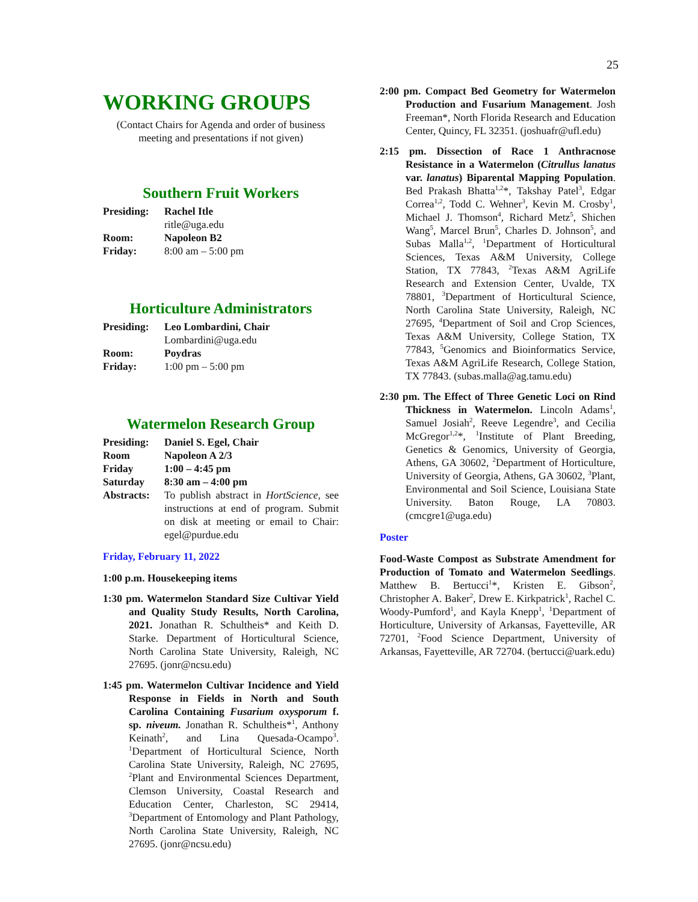25
WORKING GROUPS
(Contact Chairs for Agenda and order of business meeting and presentations if not given)
Southern Fruit Workers
| Presiding: | Rachel Itle ritle@uga.edu |
| Room: | Napoleon B2 |
| Friday: | 8:00 am – 5:00 pm |
Horticulture Administrators
| Presiding: | Leo Lombardini, Chair Lombardini@uga.edu |
| Room: | Poydras |
| Friday: | 1:00 pm – 5:00 pm |
Watermelon Research Group
| Presiding: | Daniel S. Egel, Chair |
| Room | Napoleon A 2/3 |
| Friday | 1:00 – 4:45 pm |
| Saturday | 8:30 am – 4:00 pm |
| Abstracts: | To publish abstract in HortScience , see instructions at end of program. Submit on disk at meeting or email to Chair: egel@purdue.edu |
Friday, February 11, 2022
1:00 p.m. Housekeeping items
1:30 pm. Watermelon Standard Size Cultivar Yield and Quality Study Results, North Carolina, 2021. Jonathan R. Schultheis* and Keith D. Starke. Department of Horticultural Science, North Carolina State University, Raleigh, NC 27695. (jonr@ncsu.edu)
1:45 pm. Watermelon Cultivar Incidence and Yield Response in Fields in North and South Carolina Containing Fusarium oxysporum f. sp. niveum. Jonathan R. Schultheis*<sup>1</sup>, Anthony Keinath<sup>2</sup>, and Lina Quesada-Ocampo<sup>3</sup>. <sup>1</sup>Department of Horticultural Science, North Carolina State University, Raleigh, NC 27695, <sup>2</sup>Plant and Environmental Sciences Department, Clemson University, Coastal Research and Education Center, Charleston, SC 29414, <sup>3</sup>Department of Entomology and Plant Pathology, North Carolina State University, Raleigh, NC 27695. (jonr@ncsu.edu)
2:00 pm. Compact Bed Geometry for Watermelon Production and Fusarium Management. Josh Freeman*, North Florida Research and Education Center, Quincy, FL 32351. (joshuafr@ufl.edu)
2:15 pm. Dissection of Race 1 Anthracnose Resistance in a Watermelon (Citrullus lanatus var. lanatus) Biparental Mapping Population. Bed Prakash Bhatta<sup>1,2</sup>*, Takshay Patel<sup>3</sup>, Edgar Correa<sup>1,2</sup>, Todd C. Wehner<sup>3</sup>, Kevin M. Crosby<sup>1</sup>, Michael J. Thomson<sup>4</sup>, Richard Metz<sup>5</sup>, Shichen Wang<sup>5</sup>, Marcel Brun<sup>5</sup>, Charles D. Johnson<sup>5</sup>, and Subas Malla<sup>1,2</sup>, <sup>1</sup>Department of Horticultural Sciences, Texas A&M University, College Station, TX 77843, <sup>2</sup>Texas A&M AgriLife Research and Extension Center, Uvalde, TX 78801, <sup>3</sup>Department of Horticultural Science, North Carolina State University, Raleigh, NC 27695, <sup>4</sup>Department of Soil and Crop Sciences, Texas A&M University, College Station, TX 77843, <sup>5</sup>Genomics and Bioinformatics Service, Texas A&M AgriLife Research, College Station, TX 77843. (subas.malla@ag.tamu.edu)
2:30 pm. The Effect of Three Genetic Loci on Rind Thickness in Watermelon. Lincoln Adams<sup>1</sup>, Samuel Josiah<sup>2</sup>, Reeve Legendre<sup>3</sup>, and Cecilia McGregor<sup>1,2</sup>*, <sup>1</sup>Institute of Plant Breeding, Genetics & Genomics, University of Georgia, Athens, GA 30602, <sup>2</sup>Department of Horticulture, University of Georgia, Athens, GA 30602, <sup>3</sup>Plant, Environmental and Soil Science, Louisiana State University. Baton Rouge, LA 70803. (cmcgre1@uga.edu)
Poster
Food-Waste Compost as Substrate Amendment for Production of Tomato and Watermelon Seedlings. Matthew B. Bertucci<sup>1</sup>*, Kristen E. Gibson<sup>2</sup>, Christopher A. Baker<sup>2</sup>, Drew E. Kirkpatrick<sup>1</sup>, Rachel C. Woody-Pumford<sup>1</sup>, and Kayla Knepp<sup>1</sup>, <sup>1</sup>Department of Horticulture, University of Arkansas, Fayetteville, AR 72701, <sup>2</sup>Food Science Department, University of Arkansas, Fayetteville, AR 72704. (bertucci@uark.edu)